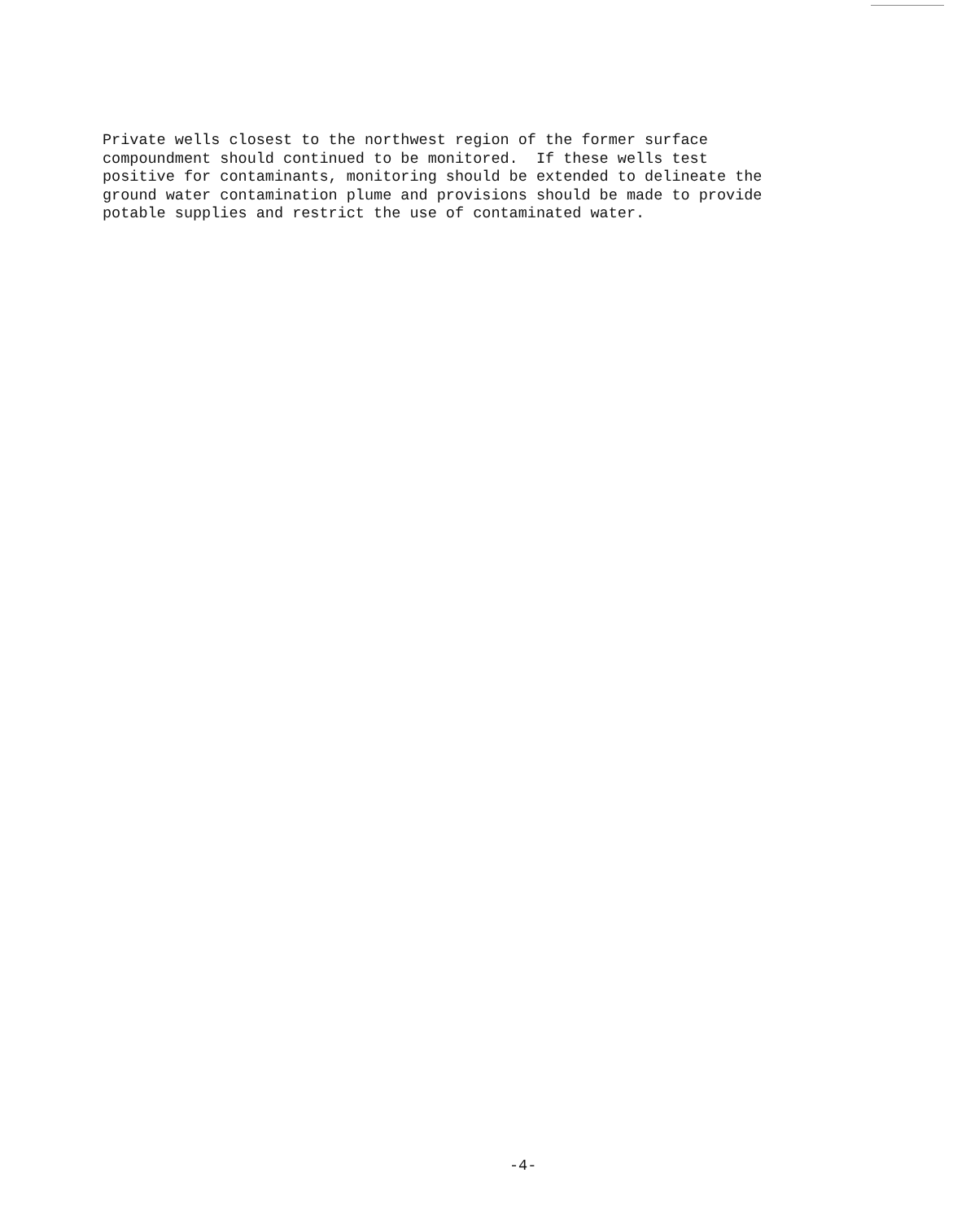Private wells closest to the northwest region of the former surface compoundment should continued to be monitored. If these wells test positive for contaminants, monitoring should be extended to delineate the ground water contamination plume and provisions should be made to provide potable supplies and restrict the use of contaminated water.
-4-